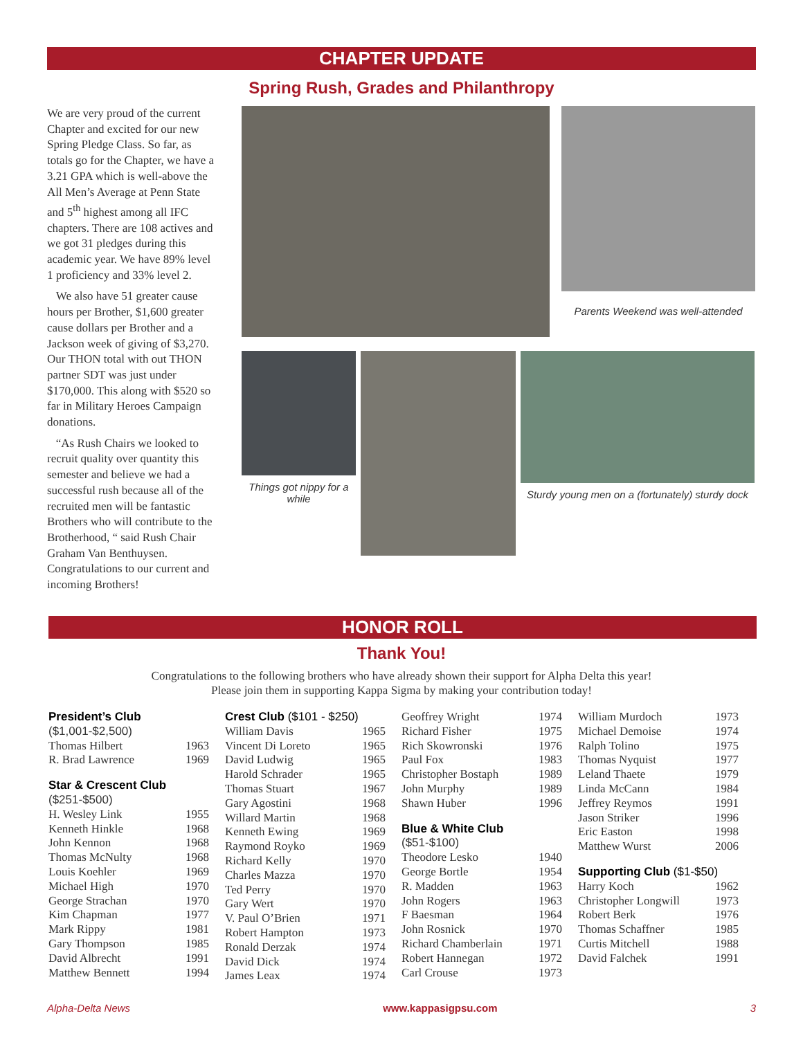CHAPTER UPDATE
Spring Rush, Grades and Philanthropy
We are very proud of the current Chapter and excited for our new Spring Pledge Class. So far, as totals go for the Chapter, we have a 3.21 GPA which is well-above the All Men’s Average at Penn State and 5<sup>th</sup> highest among all IFC chapters. There are 108 actives and we got 31 pledges during this academic year. We have 89% level 1 proficiency and 33% level 2.
We also have 51 greater cause hours per Brother, $1,600 greater cause dollars per Brother and a Jackson week of giving of $3,270. Our THON total with out THON partner SDT was just under $170,000. This along with $520 so far in Military Heroes Campaign donations.
“As Rush Chairs we looked to recruit quality over quantity this semester and believe we had a successful rush because all of the recruited men will be fantastic Brothers who will contribute to the Brotherhood, “ said Rush Chair Graham Van Benthuysen. Congratulations to our current and incoming Brothers!
Parents Weekend was well-attended
Things got nippy for a while
Sturdy young men on a (fortunately) sturdy dock
HONOR ROLL
Thank You!
Congratulations to the following brothers who have already shown their support for Alpha Delta this year!
Please join them in supporting Kappa Sigma by making your contribution today!
President’s Club
($1,001-$2,500)
Thomas Hilbert 1963
R. Brad Lawrence 1969
Star & Crescent Club
($251-$500)
H. Wesley Link 1955
Kenneth Hinkle 1968
John Kennon 1968
Thomas McNulty 1968
Louis Koehler 1969
Michael High 1970
George Strachan 1970
Kim Chapman 1977
Mark Rippy 1981
Gary Thompson 1985
David Albrecht 1991
Matthew Bennett 1994
Crest Club ($101 - $250)
William Davis 1965
Vincent Di Loreto 1965
David Ludwig 1965
Harold Schrader 1965
Thomas Stuart 1967
Gary Agostini 1968
Willard Martin 1968
Kenneth Ewing 1969
Raymond Royko 1969
Richard Kelly 1970
Charles Mazza 1970
Ted Perry 1970
Gary Wert 1970
V. Paul O’Brien 1971
Robert Hampton 1973
Ronald Derzak 1974
David Dick 1974
James Leax 1974
Geoffrey Wright 1974
Richard Fisher 1975
Rich Skowronski 1976
Paul Fox 1983
Christopher Bostaph 1989
John Murphy 1989
Shawn Huber 1996
Blue & White Club
($51-$100)
Theodore Lesko 1940
George Bortle 1954
R. Madden 1963
John Rogers 1963
F Baesman 1964
John Rosnick 1970
Richard Chamberlain 1971
Robert Hannegan 1972
Carl Crouse 1973
William Murdoch 1973
Michael Demoise 1974
Ralph Tolino 1975
Thomas Nyquist 1977
Leland Thaete 1979
Linda McCann 1984
Jeffrey Reymos 1991
Jason Striker 1996
Eric Easton 1998
Matthew Wurst 2006
Supporting Club ($1-$50)
Harry Koch 1962
Christopher Longwill 1973
Robert Berk 1976
Thomas Schaffner 1985
Curtis Mitchell 1988
David Falchek 1991
Alpha-Delta News www.kappasigpsu.com 3